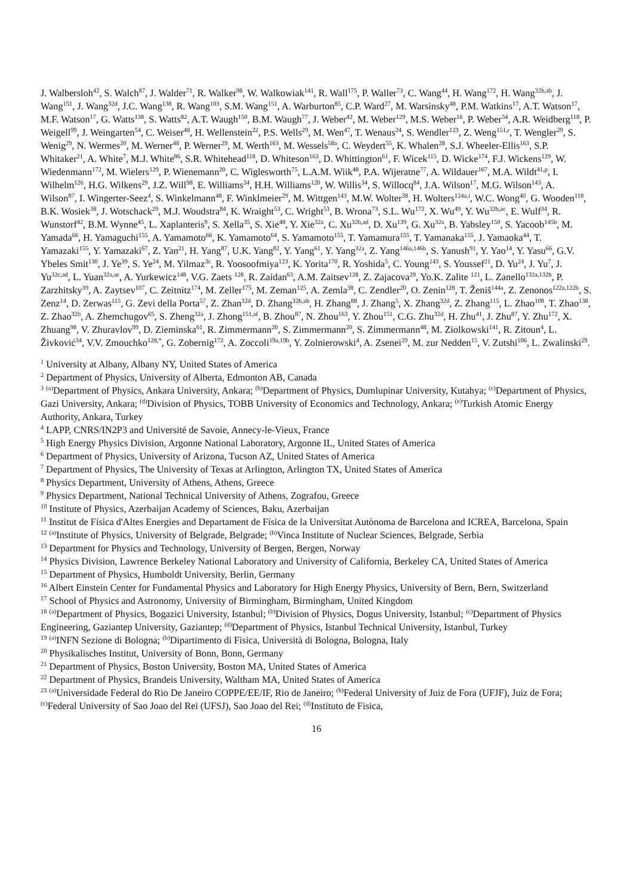J. Walbersloh<sup>42</sup>, S. Walch<sup>87</sup>, J. Walder<sup>71</sup>, R. Walker<sup>98</sup>, W. Walkowiak<sup>141</sup>, R. Wall<sup>175</sup>, P. Waller<sup>73</sup>, C. Wang<sup>44</sup>, H. Wang<sup>172</sup>, H. Wang<sup>32b,ab</sup>, J. Wang<sup>151</sup>, J. Wang<sup>32d</sup>, J.C. Wang<sup>138</sup>, R. Wang<sup>103</sup>, S.M. Wang<sup>151</sup>, A. Warburton<sup>85</sup>, C.P. Ward<sup>27</sup>, M. Warsinsky<sup>48</sup>, P.M. Watkins<sup>17</sup>, A.T. Watson<sup>17</sup>, M.F. Watson<sup>17</sup>, G. Watts<sup>138</sup>, S. Watts<sup>82</sup>, A.T. Waugh<sup>150</sup>, B.M. Waugh<sup>77</sup>, J. Weber<sup>42</sup>, M. Weber<sup>129</sup>, M.S. Weber<sup>16</sup>, P. Weber<sup>54</sup>, A.R. Weidberg<sup>118</sup>, P. Weigell<sup>99</sup>, J. Weingarten<sup>54</sup>, C. Weiser<sup>48</sup>, H. Wellenstein<sup>22</sup>, P.S. Wells<sup>29</sup>, M. Wen<sup>47</sup>, T. Wenaus<sup>24</sup>, S. Wendler<sup>123</sup>, Z. Weng<sup>151,r</sup>, T. Wengler<sup>29</sup>, S. Wenig<sup>29</sup>, N. Wermes<sup>20</sup>, M. Werner<sup>48</sup>, P. Werner<sup>29</sup>, M. Werth<sup>163</sup>, M. Wessels<sup>58a</sup>, C. Weydert<sup>55</sup>, K. Whalen<sup>28</sup>, S.J. Wheeler-Ellis<sup>163</sup>, S.P. Whitaker<sup>21</sup>, A. White<sup>7</sup>, M.J. White<sup>86</sup>, S.R. Whitehead<sup>118</sup>, D. Whiteson<sup>163</sup>, D. Whittington<sup>61</sup>, F. Wicek<sup>115</sup>, D. Wicke<sup>174</sup>, F.J. Wickens<sup>129</sup>, W. Wiedenmann<sup>172</sup>, M. Wielers<sup>129</sup>, P. Wienemann<sup>20</sup>, C. Wiglesworth<sup>75</sup>, L.A.M. Wiik<sup>48</sup>, P.A. Wijeratne<sup>77</sup>, A. Wildauer<sup>167</sup>, M.A. Wildt<sup>41,p</sup>, I. Wilhelm<sup>126</sup>, H.G. Wilkens<sup>29</sup>, J.Z. Will<sup>98</sup>, E. Williams<sup>34</sup>, H.H. Williams<sup>120</sup>, W. Willis<sup>34</sup>, S. Willocq<sup>84</sup>, J.A. Wilson<sup>17</sup>, M.G. Wilson<sup>143</sup>, A. Wilson<sup>87</sup>, I. Wingerter-Seez<sup>4</sup>, S. Winkelmann<sup>48</sup>, F. Winklmeier<sup>29</sup>, M. Wittgen<sup>143</sup>, M.W. Wolter<sup>38</sup>, H. Wolters<sup>124a,i</sup>, W.C. Wong<sup>40</sup>, G. Wooden<sup>118</sup>, B.K. Wosiek<sup>38</sup>, J. Wotschack<sup>29</sup>, M.J. Woudstra<sup>84</sup>, K. Wraight<sup>53</sup>, C. Wright<sup>53</sup>, B. Wrona<sup>73</sup>, S.L. Wu<sup>172</sup>, X. Wu<sup>49</sup>, Y. Wu<sup>32b,ac</sup>, E. Wulf<sup>34</sup>, R. Wunstorf<sup>42</sup>, B.M. Wynne<sup>45</sup>, L. Xaplanteris<sup>9</sup>, S. Xella<sup>35</sup>, S. Xie<sup>48</sup>, Y. Xie<sup>32a</sup>, C. Xu<sup>32b,ad</sup>, D. Xu<sup>139</sup>, G. Xu<sup>32a</sup>, B. Yabsley<sup>150</sup>, S. Yacoob<sup>145b</sup>, M. Yamada<sup>66</sup>, H. Yamaguchi<sup>155</sup>, A. Yamamoto<sup>66</sup>, K. Yamamoto<sup>64</sup>, S. Yamamoto<sup>155</sup>, T. Yamamura<sup>155</sup>, T. Yamanaka<sup>155</sup>, J. Yamaoka<sup>44</sup>, T. Yamazaki<sup>155</sup>, Y. Yamazaki<sup>67</sup>, Z. Yan<sup>21</sup>, H. Yang<sup>87</sup>, U.K. Yang<sup>82</sup>, Y. Yang<sup>61</sup>, Y. Yang<sup>32a</sup>, Z. Yang<sup>146a,146b</sup>, S. Yanush<sup>91</sup>, Y. Yao<sup>14</sup>, Y. Yasu<sup>66</sup>, G.V. Ybeles Smit<sup>130</sup>, J. Ye<sup>39</sup>, S. Ye<sup>24</sup>, M. Yilmaz<sup>3c</sup>, R. Yoosoofmiya<sup>123</sup>, K. Yorita<sup>170</sup>, R. Yoshida<sup>5</sup>, C. Young<sup>143</sup>, S. Youssef<sup>21</sup>, D. Yu<sup>24</sup>, J. Yu<sup>7</sup>, J. Yu<sup>32c,ad</sup>, L. Yuan<sup>32a,ae</sup>, A. Yurkewicz<sup>148</sup>, V.G. Zaets <sup>128</sup>, R. Zaidan<sup>63</sup>, A.M. Zaitsev<sup>128</sup>, Z. Zajacova<sup>29</sup>, Yo.K. Zalite <sup>121</sup>, L. Zanello<sup>132a,132b</sup>, P. Zarzhitsky<sup>39</sup>, A. Zaytsev<sup>107</sup>, C. Zeitnitz<sup>174</sup>, M. Zeller<sup>175</sup>, M. Zeman<sup>125</sup>, A. Zemla<sup>38</sup>, C. Zendler<sup>20</sup>, O. Zenin<sup>128</sup>, T. Ženiš<sup>144a</sup>, Z. Zenonos<sup>122a,122b</sup>, S. Zenz<sup>14</sup>, D. Zerwas<sup>115</sup>, G. Zevi della Porta<sup>57</sup>, Z. Zhan<sup>32d</sup>, D. Zhang<sup>32b,ab</sup>, H. Zhang<sup>88</sup>, J. Zhang<sup>5</sup>, X. Zhang<sup>32d</sup>, Z. Zhang<sup>115</sup>, L. Zhao<sup>108</sup>, T. Zhao<sup>138</sup>, Z. Zhao<sup>32b</sup>, A. Zhemchugov<sup>65</sup>, S. Zheng<sup>32a</sup>, J. Zhong<sup>151,af</sup>, B. Zhou<sup>87</sup>, N. Zhou<sup>163</sup>, Y. Zhou<sup>151</sup>, C.G. Zhu<sup>32d</sup>, H. Zhu<sup>41</sup>, J. Zhu<sup>87</sup>, Y. Zhu<sup>172</sup>, X. Zhuang<sup>98</sup>, V. Zhuravlov<sup>99</sup>, D. Zieminska<sup>61</sup>, R. Zimmermann<sup>20</sup>, S. Zimmermann<sup>20</sup>, S. Zimmermann<sup>48</sup>, M. Ziolkowski<sup>141</sup>, R. Zitoun<sup>4</sup>, L. Živković<sup>34</sup>, V.V. Zmouchko<sup>128,*</sup>, G. Zobernig<sup>172</sup>, A. Zoccoli<sup>19a,19b</sup>, Y. Zolnierowski<sup>4</sup>, A. Zsenei<sup>29</sup>, M. zur Nedden<sup>15</sup>, V. Zutshi<sup>106</sup>, L. Zwalinski<sup>29</sup>.
<sup>1</sup> University at Albany, Albany NY, United States of America
<sup>2</sup> Department of Physics, University of Alberta, Edmonton AB, Canada
<sup>3</sup> <sup>(a)</sup>Department of Physics, Ankara University, Ankara; <sup>(b)</sup>Department of Physics, Dumlupinar University, Kutahya; <sup>(c)</sup>Department of Physics, Gazi University, Ankara; <sup>(d)</sup>Division of Physics, TOBB University of Economics and Technology, Ankara; <sup>(e)</sup>Turkish Atomic Energy Authority, Ankara, Turkey
<sup>4</sup> LAPP, CNRS/IN2P3 and Université de Savoie, Annecy-le-Vieux, France
<sup>5</sup> High Energy Physics Division, Argonne National Laboratory, Argonne IL, United States of America
<sup>6</sup> Department of Physics, University of Arizona, Tucson AZ, United States of America
<sup>7</sup> Department of Physics, The University of Texas at Arlington, Arlington TX, United States of America
<sup>8</sup> Physics Department, University of Athens, Athens, Greece
<sup>9</sup> Physics Department, National Technical University of Athens, Zografou, Greece
<sup>10</sup> Institute of Physics, Azerbaijan Academy of Sciences, Baku, Azerbaijan
<sup>11</sup> Institut de Física d'Altes Energies and Departament de Física de la Universitat Autònoma de Barcelona and ICREA, Barcelona, Spain
<sup>12</sup> <sup>(a)</sup>Institute of Physics, University of Belgrade, Belgrade; <sup>(b)</sup>Vinca Institute of Nuclear Sciences, Belgrade, Serbia
<sup>13</sup> Department for Physics and Technology, University of Bergen, Bergen, Norway
<sup>14</sup> Physics Division, Lawrence Berkeley National Laboratory and University of California, Berkeley CA, United States of America
<sup>15</sup> Department of Physics, Humboldt University, Berlin, Germany
<sup>16</sup> Albert Einstein Center for Fundamental Physics and Laboratory for High Energy Physics, University of Bern, Bern, Switzerland
<sup>17</sup> School of Physics and Astronomy, University of Birmingham, Birmingham, United Kingdom
<sup>18</sup> <sup>(a)</sup>Department of Physics, Bogazici University, Istanbul; <sup>(b)</sup>Division of Physics, Dogus University, Istanbul; <sup>(c)</sup>Department of Physics Engineering, Gaziantep University, Gaziantep; <sup>(d)</sup>Department of Physics, Istanbul Technical University, Istanbul, Turkey
<sup>19</sup> <sup>(a)</sup>INFN Sezione di Bologna; <sup>(b)</sup>Dipartimento di Fisica, Università di Bologna, Bologna, Italy
<sup>20</sup> Physikalisches Institut, University of Bonn, Bonn, Germany
<sup>21</sup> Department of Physics, Boston University, Boston MA, United States of America
<sup>22</sup> Department of Physics, Brandeis University, Waltham MA, United States of America
<sup>23</sup> <sup>(a)</sup>Universidade Federal do Rio De Janeiro COPPE/EE/IF, Rio de Janeiro; <sup>(b)</sup>Federal University of Juiz de Fora (UFJF), Juiz de Fora; <sup>(c)</sup>Federal University of Sao Joao del Rei (UFSJ), Sao Joao del Rei; <sup>(d)</sup>Instituto de Fisica,
16